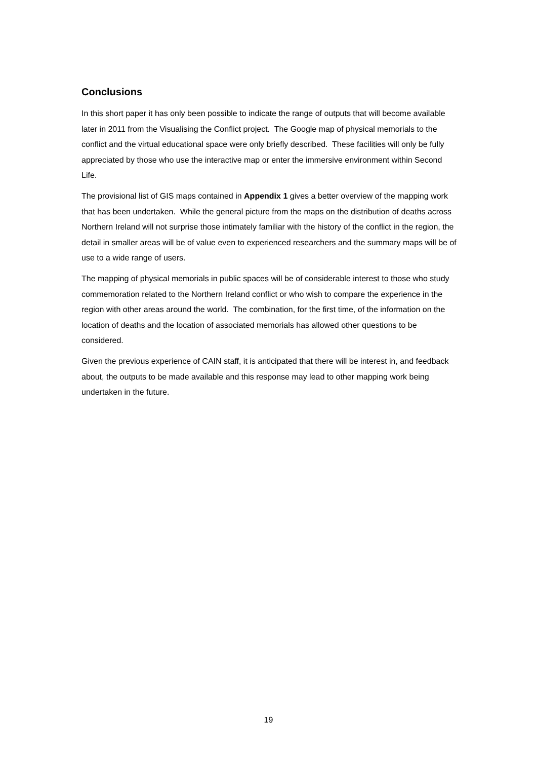Conclusions
In this short paper it has only been possible to indicate the range of outputs that will become available later in 2011 from the Visualising the Conflict project. The Google map of physical memorials to the conflict and the virtual educational space were only briefly described. These facilities will only be fully appreciated by those who use the interactive map or enter the immersive environment within Second Life.
The provisional list of GIS maps contained in Appendix 1 gives a better overview of the mapping work that has been undertaken. While the general picture from the maps on the distribution of deaths across Northern Ireland will not surprise those intimately familiar with the history of the conflict in the region, the detail in smaller areas will be of value even to experienced researchers and the summary maps will be of use to a wide range of users.
The mapping of physical memorials in public spaces will be of considerable interest to those who study commemoration related to the Northern Ireland conflict or who wish to compare the experience in the region with other areas around the world. The combination, for the first time, of the information on the location of deaths and the location of associated memorials has allowed other questions to be considered.
Given the previous experience of CAIN staff, it is anticipated that there will be interest in, and feedback about, the outputs to be made available and this response may lead to other mapping work being undertaken in the future.
19